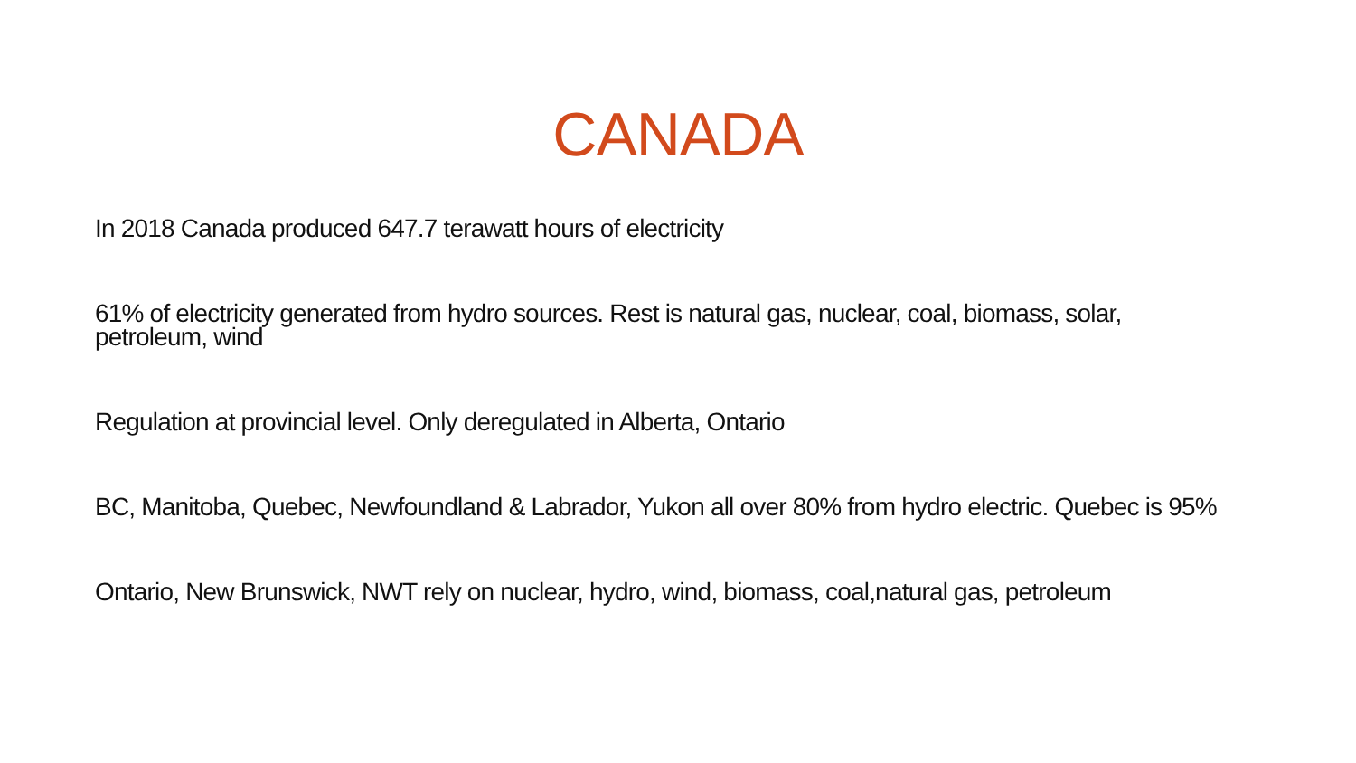CANADA
In 2018 Canada produced 647.7 terawatt hours of electricity
61% of electricity generated from hydro sources. Rest is natural gas, nuclear, coal, biomass, solar, petroleum, wind
Regulation at provincial level. Only deregulated in Alberta, Ontario
BC, Manitoba, Quebec, Newfoundland & Labrador, Yukon all over 80% from hydro electric. Quebec is 95%
Ontario, New Brunswick, NWT rely on nuclear, hydro, wind, biomass, coal,natural gas, petroleum